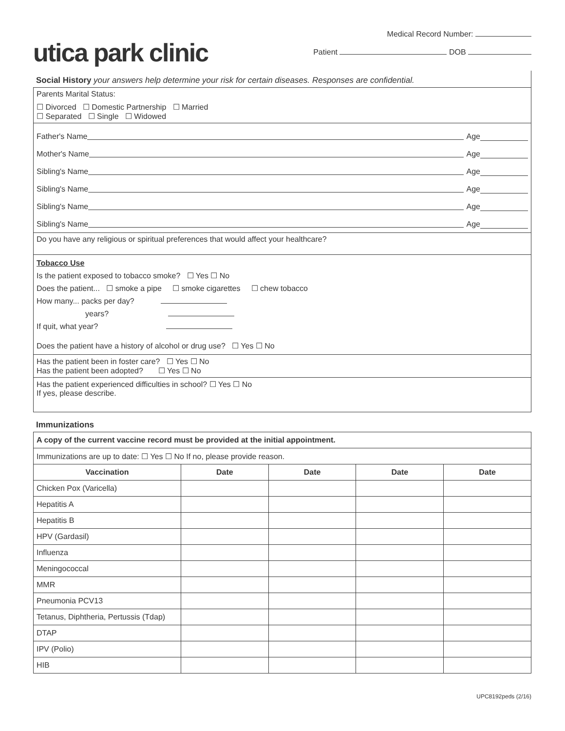utica park clinic
Medical Record Number:
Patient DOB
Social History your answers help determine your risk for certain diseases. Responses are confidential.
Parents Marital Status:
☐ Divorced ☐ Domestic Partnership ☐ Married
☐ Separated ☐ Single ☐ Widowed
Father's Name Age
Mother's Name Age
Sibling's Name Age
Sibling's Name Age
Sibling's Name Age
Sibling's Name Age
Do you have any religious or spiritual preferences that would affect your healthcare?
Tobacco Use
Is the patient exposed to tobacco smoke? ☐ Yes ☐ No
Does the patient... ☐ smoke a pipe ☐ smoke cigarettes ☐ chew tobacco
How many... packs per day?
years?
If quit, what year?
Does the patient have a history of alcohol or drug use? ☐ Yes ☐ No
Has the patient been in foster care? ☐ Yes ☐ No
Has the patient been adopted? ☐ Yes ☐ No
Has the patient experienced difficulties in school? ☐ Yes ☐ No
If yes, please describe.
Immunizations
| A copy of the current vaccine record must be provided at the initial appointment. | | | | |
| Immunizations are up to date: ☐ Yes ☐ No If no, please provide reason. | | | | |
| Vaccination | Date | Date | Date | Date |
| Chicken Pox (Varicella) | | | | |
| Hepatitis A | | | | |
| Hepatitis B | | | | |
| HPV (Gardasil) | | | | |
| Influenza | | | | |
| Meningococcal | | | | |
| MMR | | | | |
| Pneumonia PCV13 | | | | |
| Tetanus, Diphtheria, Pertussis (Tdap) | | | | |
| DTAP | | | | |
| IPV (Polio) | | | | |
| HIB | | | | |
UPC8192peds (2/16)